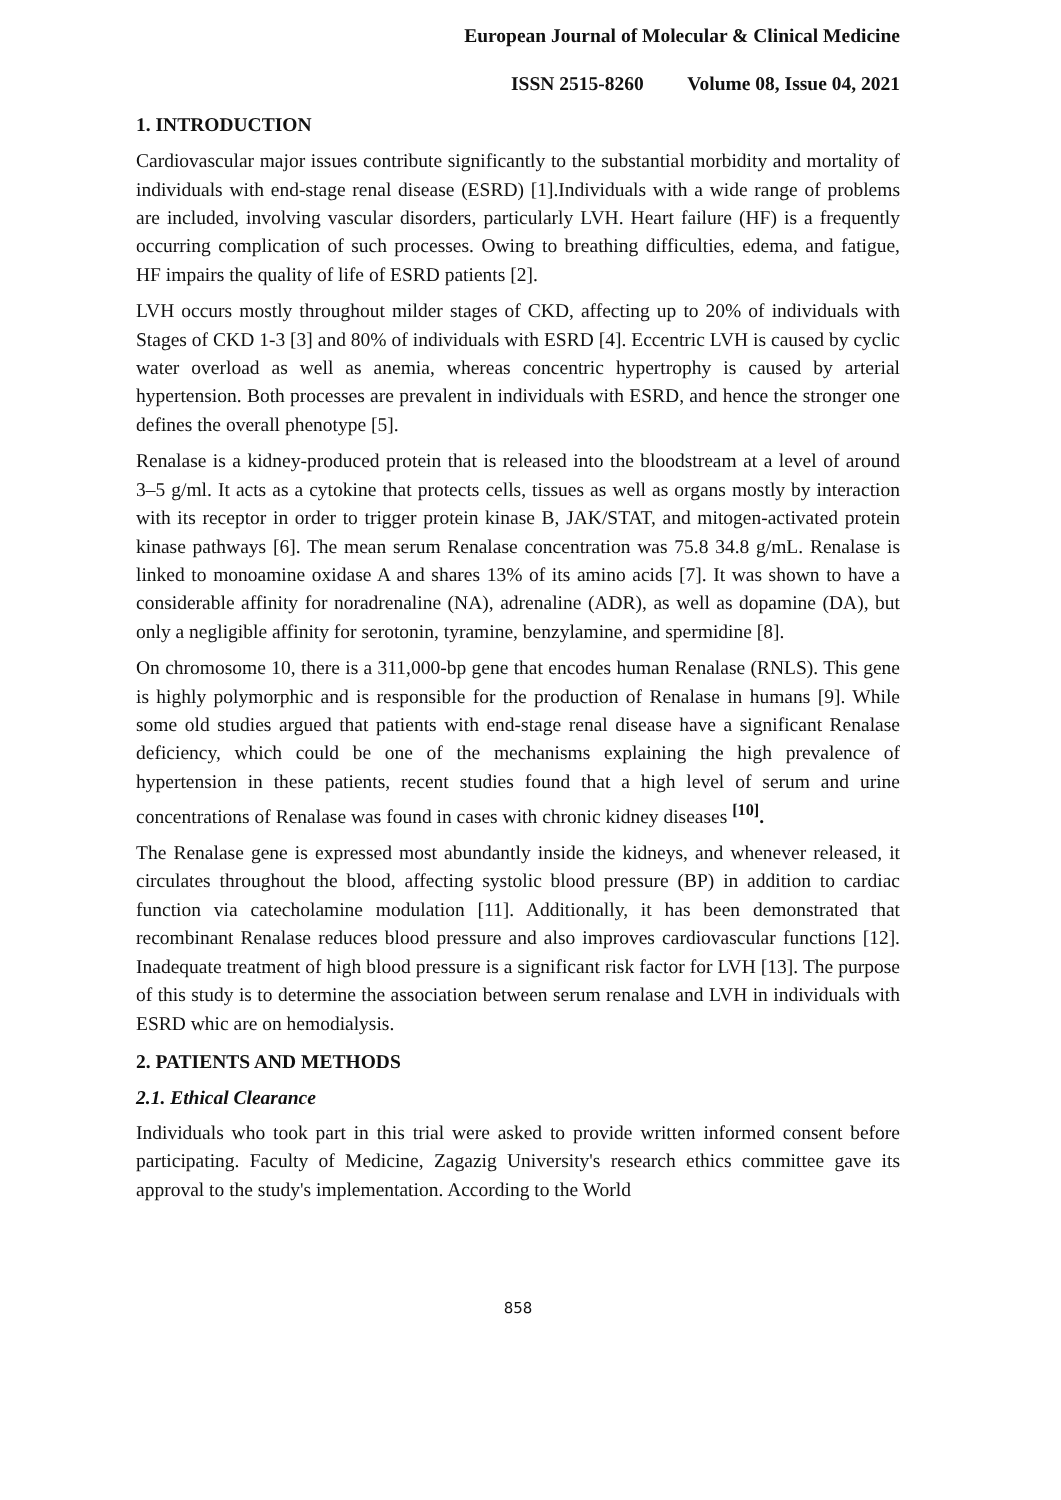European Journal of Molecular & Clinical Medicine
ISSN 2515-8260 Volume 08, Issue 04, 2021
1. INTRODUCTION
Cardiovascular major issues contribute significantly to the substantial morbidity and mortality of individuals with end-stage renal disease (ESRD) [1].Individuals with a wide range of problems are included, involving vascular disorders, particularly LVH. Heart failure (HF) is a frequently occurring complication of such processes. Owing to breathing difficulties, edema, and fatigue, HF impairs the quality of life of ESRD patients [2].
LVH occurs mostly throughout milder stages of CKD, affecting up to 20% of individuals with Stages of CKD 1-3 [3] and 80% of individuals with ESRD [4]. Eccentric LVH is caused by cyclic water overload as well as anemia, whereas concentric hypertrophy is caused by arterial hypertension. Both processes are prevalent in individuals with ESRD, and hence the stronger one defines the overall phenotype [5].
Renalase is a kidney-produced protein that is released into the bloodstream at a level of around 3–5 g/ml. It acts as a cytokine that protects cells, tissues as well as organs mostly by interaction with its receptor in order to trigger protein kinase B, JAK/STAT, and mitogen-activated protein kinase pathways [6]. The mean serum Renalase concentration was 75.8 34.8 g/mL. Renalase is linked to monoamine oxidase A and shares 13% of its amino acids [7]. It was shown to have a considerable affinity for noradrenaline (NA), adrenaline (ADR), as well as dopamine (DA), but only a negligible affinity for serotonin, tyramine, benzylamine, and spermidine [8].
On chromosome 10, there is a 311,000-bp gene that encodes human Renalase (RNLS). This gene is highly polymorphic and is responsible for the production of Renalase in humans [9]. While some old studies argued that patients with end-stage renal disease have a significant Renalase deficiency, which could be one of the mechanisms explaining the high prevalence of hypertension in these patients, recent studies found that a high level of serum and urine concentrations of Renalase was found in cases with chronic kidney diseases <sup>[10]</sup>.
The Renalase gene is expressed most abundantly inside the kidneys, and whenever released, it circulates throughout the blood, affecting systolic blood pressure (BP) in addition to cardiac function via catecholamine modulation [11]. Additionally, it has been demonstrated that recombinant Renalase reduces blood pressure and also improves cardiovascular functions [12]. Inadequate treatment of high blood pressure is a significant risk factor for LVH [13]. The purpose of this study is to determine the association between serum renalase and LVH in individuals with ESRD whic are on hemodialysis.
2. PATIENTS AND METHODS
2.1. Ethical Clearance
Individuals who took part in this trial were asked to provide written informed consent before participating. Faculty of Medicine, Zagazig University's research ethics committee gave its approval to the study's implementation. According to the World
858